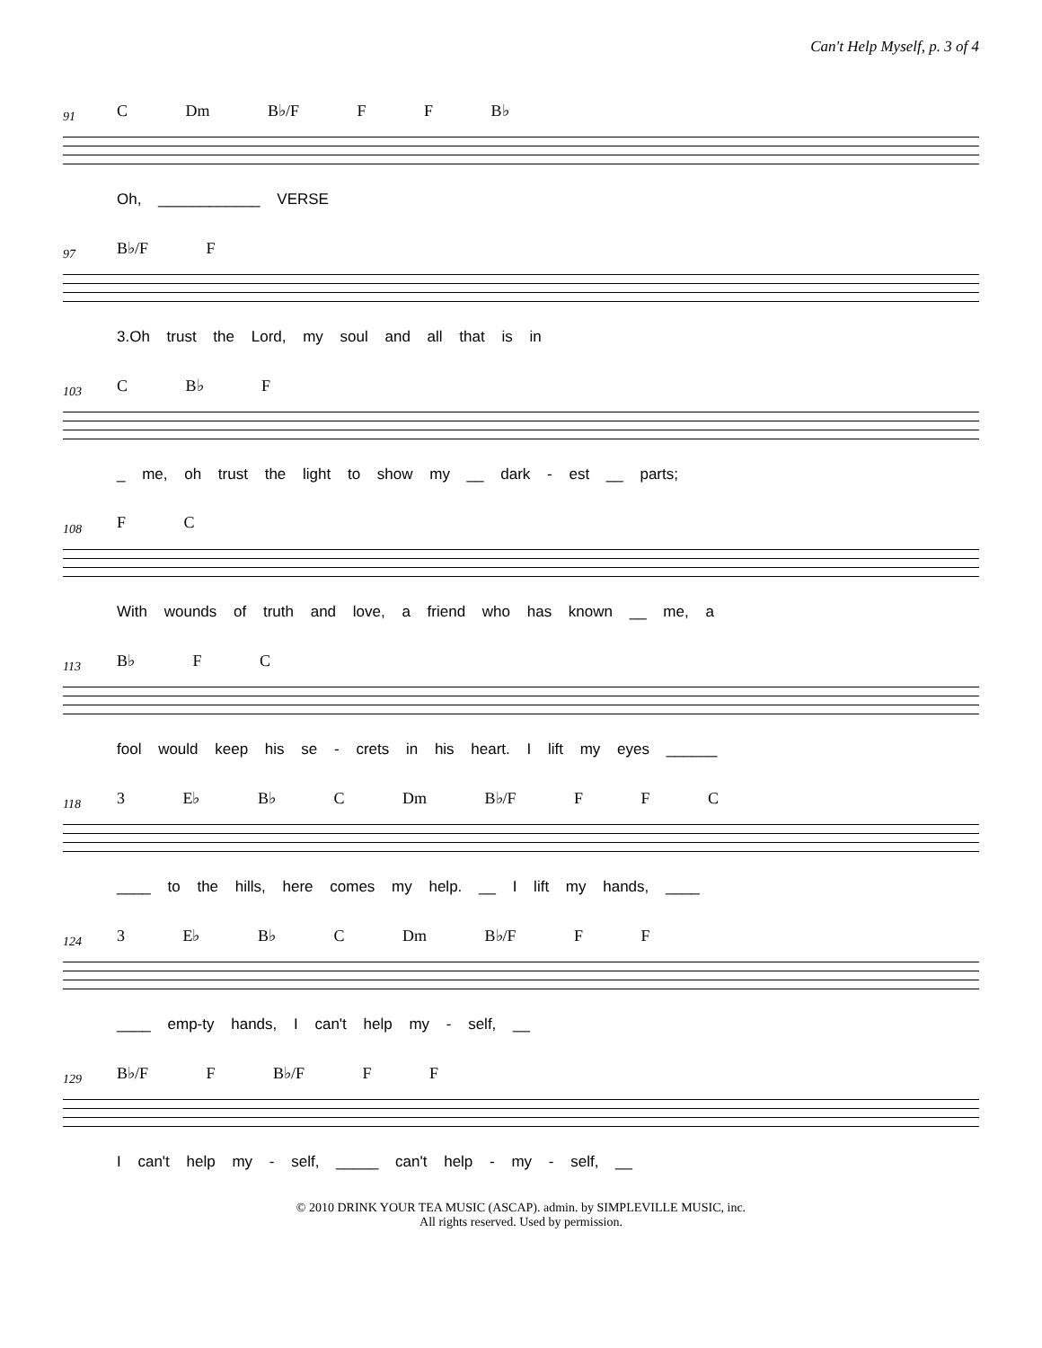Can't Help Myself, p. 3 of 4
91 C Dm B♭/F F F B♭
Oh, ____________ VERSE
97 B♭/F F
3.Oh trust the Lord, my soul and all that is in
103 C B♭ F
_ me, oh trust the light to show my __ dark - est __ parts;
108 F C
With wounds of truth and love, a friend who has known __ me, a
113 B♭ F C
fool would keep his se - crets in his heart. I lift my eyes ______
118 3 E♭ B♭ C Dm B♭/F F F C
____ to the hills, here comes my help. __ I lift my hands, ____
124 3 E♭ B♭ C Dm B♭/F F F
____ emp-ty hands, I can't help my - self, __
129 B♭/F F B♭/F F F
I can't help my - self, _____ can't help - my - self, __
© 2010 DRINK YOUR TEA MUSIC (ASCAP). admin. by SIMPLEVILLE MUSIC, inc.
All rights reserved. Used by permission.